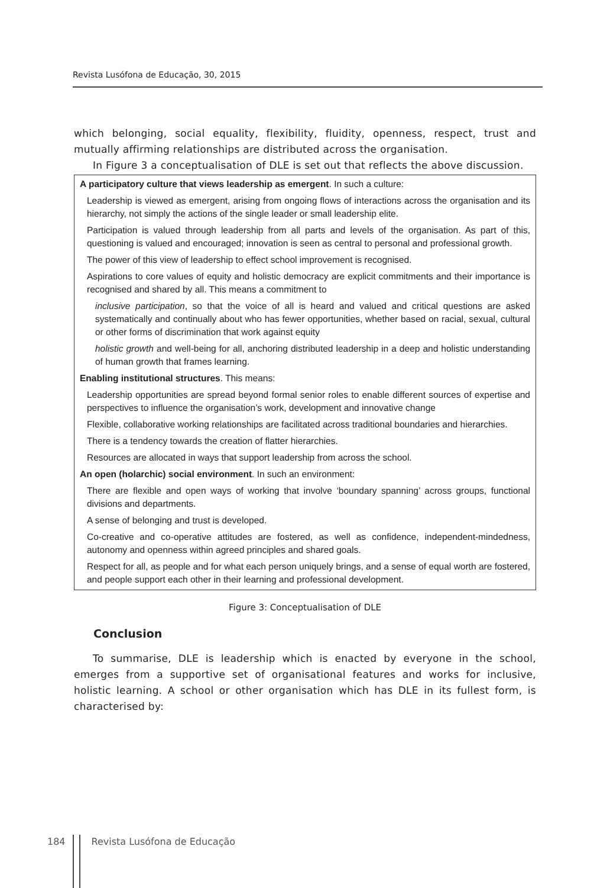Revista Lusófona de Educação, 30, 2015
which belonging, social equality, flexibility, fluidity, openness, respect, trust and mutually affirming relationships are distributed across the organisation.
In Figure 3 a conceptualisation of DLE is set out that reflects the above discussion.
A participatory culture that views leadership as emergent. In such a culture:
Leadership is viewed as emergent, arising from ongoing flows of interactions across the organisation and its hierarchy, not simply the actions of the single leader or small leadership elite.
Participation is valued through leadership from all parts and levels of the organisation. As part of this, questioning is valued and encouraged; innovation is seen as central to personal and professional growth.
The power of this view of leadership to effect school improvement is recognised.
Aspirations to core values of equity and holistic democracy are explicit commitments and their importance is recognised and shared by all. This means a commitment to
inclusive participation, so that the voice of all is heard and valued and critical questions are asked systematically and continually about who has fewer opportunities, whether based on racial, sexual, cultural or other forms of discrimination that work against equity
holistic growth and well-being for all, anchoring distributed leadership in a deep and holistic understanding of human growth that frames learning.
Enabling institutional structures. This means:
Leadership opportunities are spread beyond formal senior roles to enable different sources of expertise and perspectives to influence the organisation’s work, development and innovative change
Flexible, collaborative working relationships are facilitated across traditional boundaries and hierarchies.
There is a tendency towards the creation of flatter hierarchies.
Resources are allocated in ways that support leadership from across the school.
An open (holarchic) social environment. In such an environment:
There are flexible and open ways of working that involve ‘boundary spanning’ across groups, functional divisions and departments.
A sense of belonging and trust is developed.
Co-creative and co-operative attitudes are fostered, as well as confidence, independent-mindedness, autonomy and openness within agreed principles and shared goals.
Respect for all, as people and for what each person uniquely brings, and a sense of equal worth are fostered, and people support each other in their learning and professional development.
Figure 3: Conceptualisation of DLE
Conclusion
To summarise, DLE is leadership which is enacted by everyone in the school, emerges from a supportive set of organisational features and works for inclusive, holistic learning. A school or other organisation which has DLE in its fullest form, is characterised by:
184 Revista Lusófona de Educação